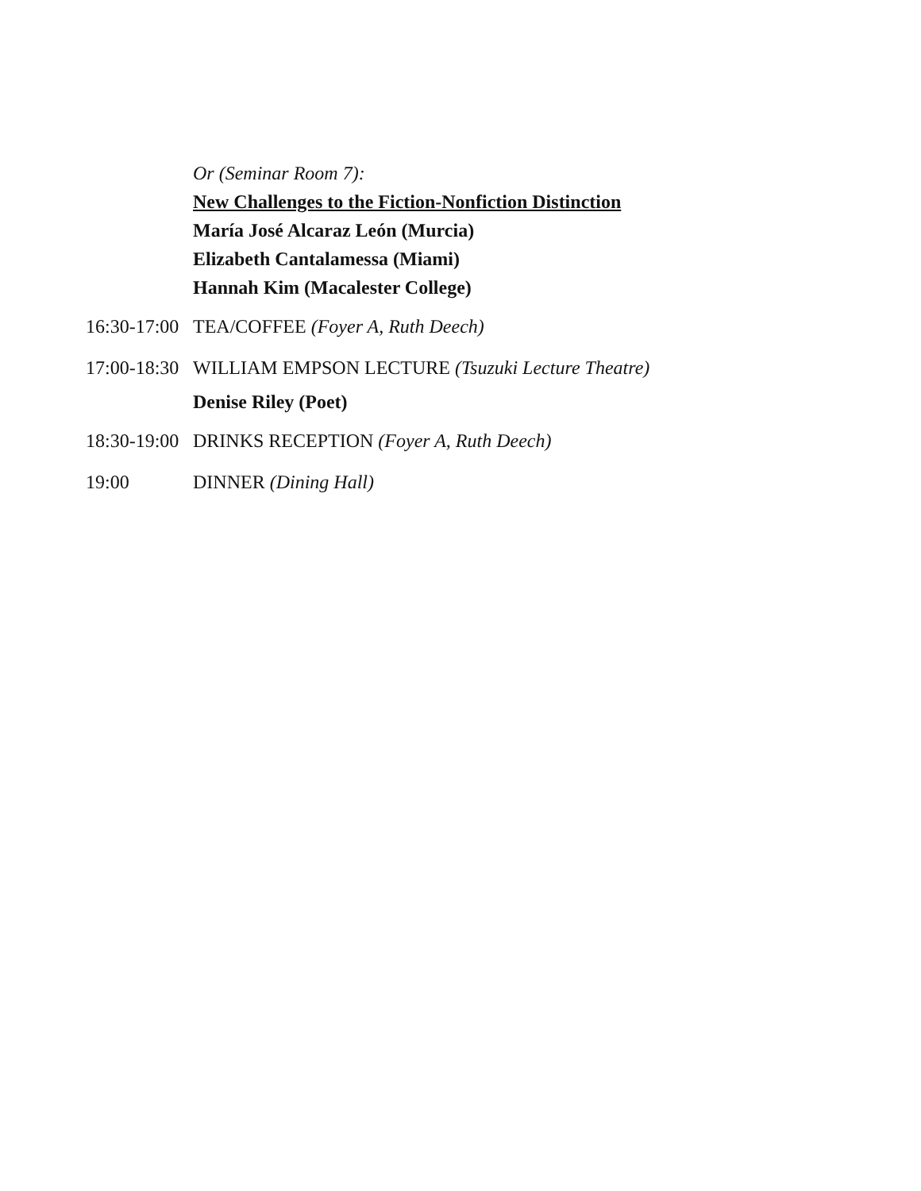Or (Seminar Room 7):
New Challenges to the Fiction-Nonfiction Distinction
María José Alcaraz León (Murcia)
Elizabeth Cantalamessa (Miami)
Hannah Kim (Macalester College)
16:30-17:00 TEA/COFFEE (Foyer A, Ruth Deech)
17:00-18:30 WILLIAM EMPSON LECTURE (Tsuzuki Lecture Theatre)
Denise Riley (Poet)
18:30-19:00 DRINKS RECEPTION (Foyer A, Ruth Deech)
19:00 DINNER (Dining Hall)